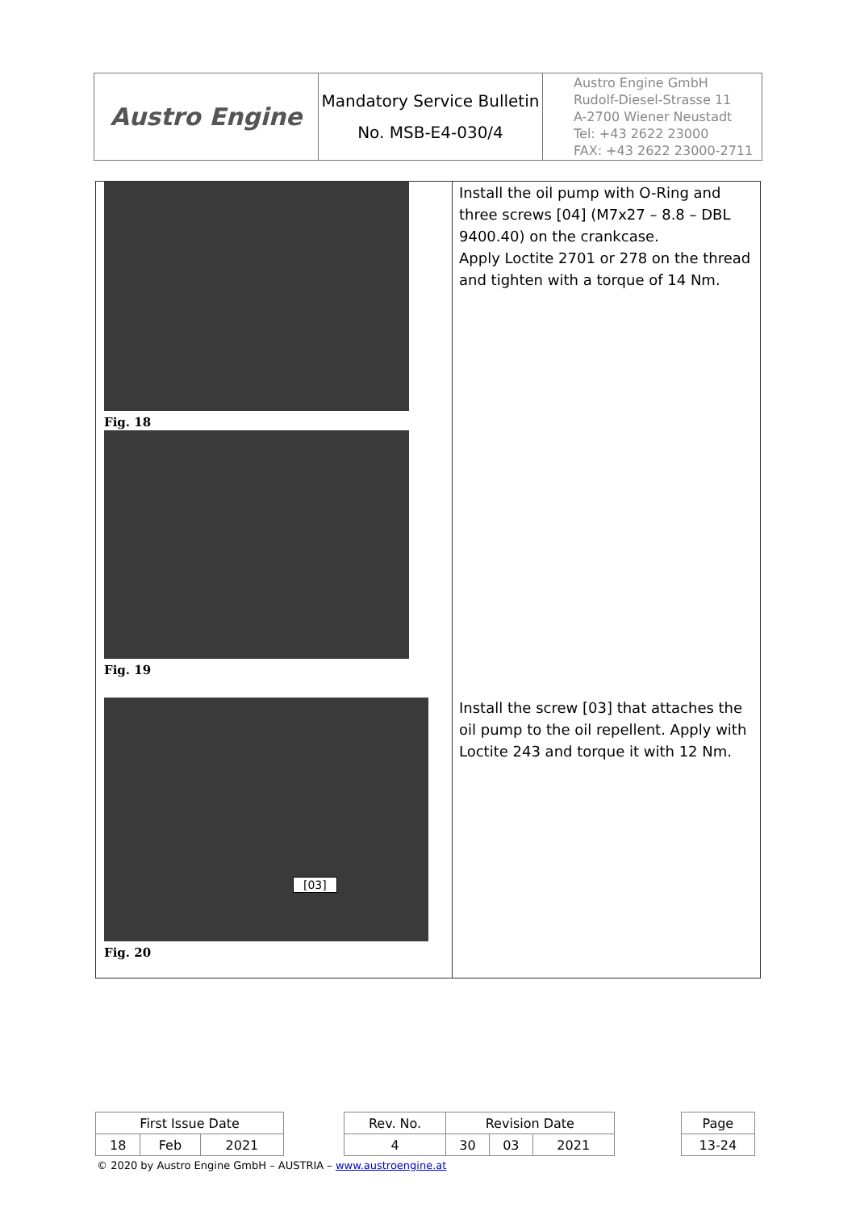| Austro Engine | Mandatory Service Bulletin No. MSB-E4-030/4 | Austro Engine GmbH Rudolf-Diesel-Strasse 11 A-2700 Wiener Neustadt Tel: +43 2622 23000 FAX: +43 2622 23000-2711 |
| Fig. 18 Fig. 19 [03] Fig. 20 | Install the oil pump with O-Ring and three screws [04] (M7x27 – 8.8 – DBL 9400.40) on the crankcase. Apply Loctite 2701 or 278 on the thread and tighten with a torque of 14 Nm. Install the screw [03] that attaches the oil pump to the oil repellent. Apply with Loctite 243 and torque it with 12 Nm. |
| First Issue Date | | | | Rev. No. | Revision Date | | | | Page |
| 18 | Feb | 2021 | | 4 | 30 | 03 | 2021 | | 13-24 |
© 2020 by Austro Engine GmbH – AUSTRIA – www.austroengine.at